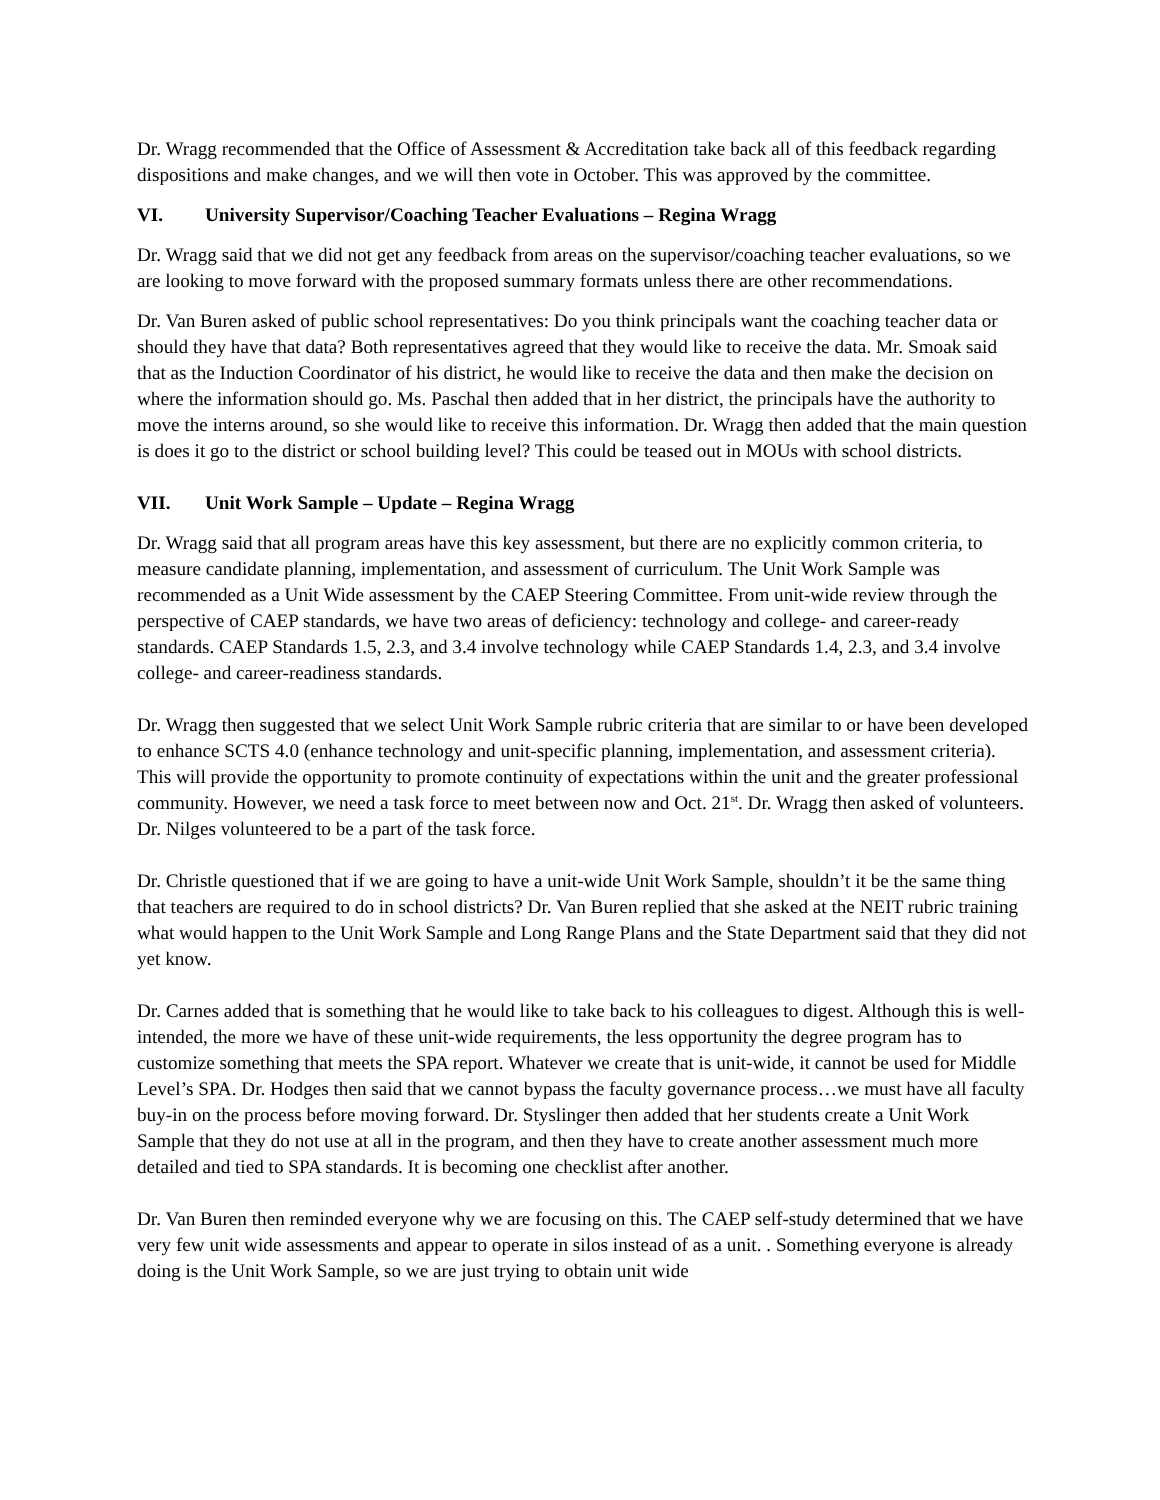Dr. Wragg recommended that the Office of Assessment & Accreditation take back all of this feedback regarding dispositions and make changes, and we will then vote in October. This was approved by the committee.
VI. University Supervisor/Coaching Teacher Evaluations – Regina Wragg
Dr. Wragg said that we did not get any feedback from areas on the supervisor/coaching teacher evaluations, so we are looking to move forward with the proposed summary formats unless there are other recommendations.
Dr. Van Buren asked of public school representatives: Do you think principals want the coaching teacher data or should they have that data? Both representatives agreed that they would like to receive the data. Mr. Smoak said that as the Induction Coordinator of his district, he would like to receive the data and then make the decision on where the information should go. Ms. Paschal then added that in her district, the principals have the authority to move the interns around, so she would like to receive this information. Dr. Wragg then added that the main question is does it go to the district or school building level? This could be teased out in MOUs with school districts.
VII. Unit Work Sample – Update – Regina Wragg
Dr. Wragg said that all program areas have this key assessment, but there are no explicitly common criteria, to measure candidate planning, implementation, and assessment of curriculum. The Unit Work Sample was recommended as a Unit Wide assessment by the CAEP Steering Committee. From unit-wide review through the perspective of CAEP standards, we have two areas of deficiency: technology and college- and career-ready standards. CAEP Standards 1.5, 2.3, and 3.4 involve technology while CAEP Standards 1.4, 2.3, and 3.4 involve college- and career-readiness standards.
Dr. Wragg then suggested that we select Unit Work Sample rubric criteria that are similar to or have been developed to enhance SCTS 4.0 (enhance technology and unit-specific planning, implementation, and assessment criteria). This will provide the opportunity to promote continuity of expectations within the unit and the greater professional community. However, we need a task force to meet between now and Oct. 21<sup>st</sup>. Dr. Wragg then asked of volunteers. Dr. Nilges volunteered to be a part of the task force.
Dr. Christle questioned that if we are going to have a unit-wide Unit Work Sample, shouldn’t it be the same thing that teachers are required to do in school districts? Dr. Van Buren replied that she asked at the NEIT rubric training what would happen to the Unit Work Sample and Long Range Plans and the State Department said that they did not yet know.
Dr. Carnes added that is something that he would like to take back to his colleagues to digest. Although this is well-intended, the more we have of these unit-wide requirements, the less opportunity the degree program has to customize something that meets the SPA report. Whatever we create that is unit-wide, it cannot be used for Middle Level’s SPA. Dr. Hodges then said that we cannot bypass the faculty governance process…we must have all faculty buy-in on the process before moving forward. Dr. Styslinger then added that her students create a Unit Work Sample that they do not use at all in the program, and then they have to create another assessment much more detailed and tied to SPA standards. It is becoming one checklist after another.
Dr. Van Buren then reminded everyone why we are focusing on this. The CAEP self-study determined that we have very few unit wide assessments and appear to operate in silos instead of as a unit. . Something everyone is already doing is the Unit Work Sample, so we are just trying to obtain unit wide